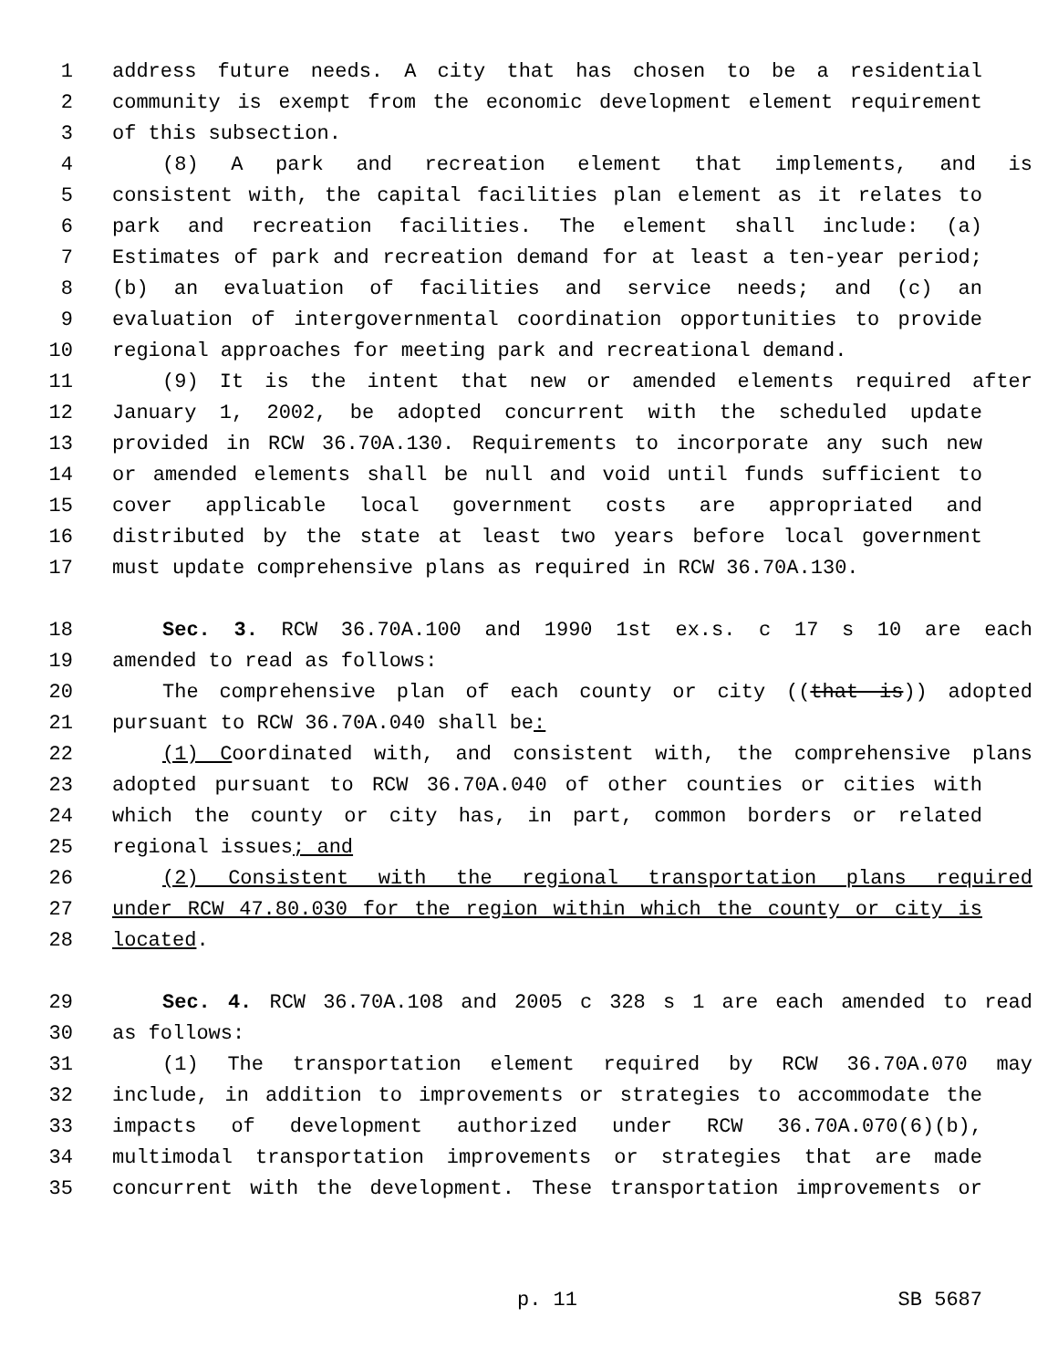1 address future needs. A city that has chosen to be a residential
2 community is exempt from the economic development element requirement
3 of this subsection.
4 (8) A park and recreation element that implements, and is
5 consistent with, the capital facilities plan element as it relates to
6 park and recreation facilities. The element shall include: (a)
7 Estimates of park and recreation demand for at least a ten-year period;
8 (b) an evaluation of facilities and service needs; and (c) an
9 evaluation of intergovernmental coordination opportunities to provide
10 regional approaches for meeting park and recreational demand.
11 (9) It is the intent that new or amended elements required after
12 January 1, 2002, be adopted concurrent with the scheduled update
13 provided in RCW 36.70A.130. Requirements to incorporate any such new
14 or amended elements shall be null and void until funds sufficient to
15 cover applicable local government costs are appropriated and
16 distributed by the state at least two years before local government
17 must update comprehensive plans as required in RCW 36.70A.130.
18 Sec. 3. RCW 36.70A.100 and 1990 1st ex.s. c 17 s 10 are each
19 amended to read as follows:
20 The comprehensive plan of each county or city ((that is)) adopted
21 pursuant to RCW 36.70A.040 shall be:
22 (1) Coordinated with, and consistent with, the comprehensive plans
23 adopted pursuant to RCW 36.70A.040 of other counties or cities with
24 which the county or city has, in part, common borders or related
25 regional issues; and
26 (2) Consistent with the regional transportation plans required
27 under RCW 47.80.030 for the region within which the county or city is
28 located.
29 Sec. 4. RCW 36.70A.108 and 2005 c 328 s 1 are each amended to read
30 as follows:
31 (1) The transportation element required by RCW 36.70A.070 may
32 include, in addition to improvements or strategies to accommodate the
33 impacts of development authorized under RCW 36.70A.070(6)(b),
34 multimodal transportation improvements or strategies that are made
35 concurrent with the development. These transportation improvements or
p. 11 SB 5687